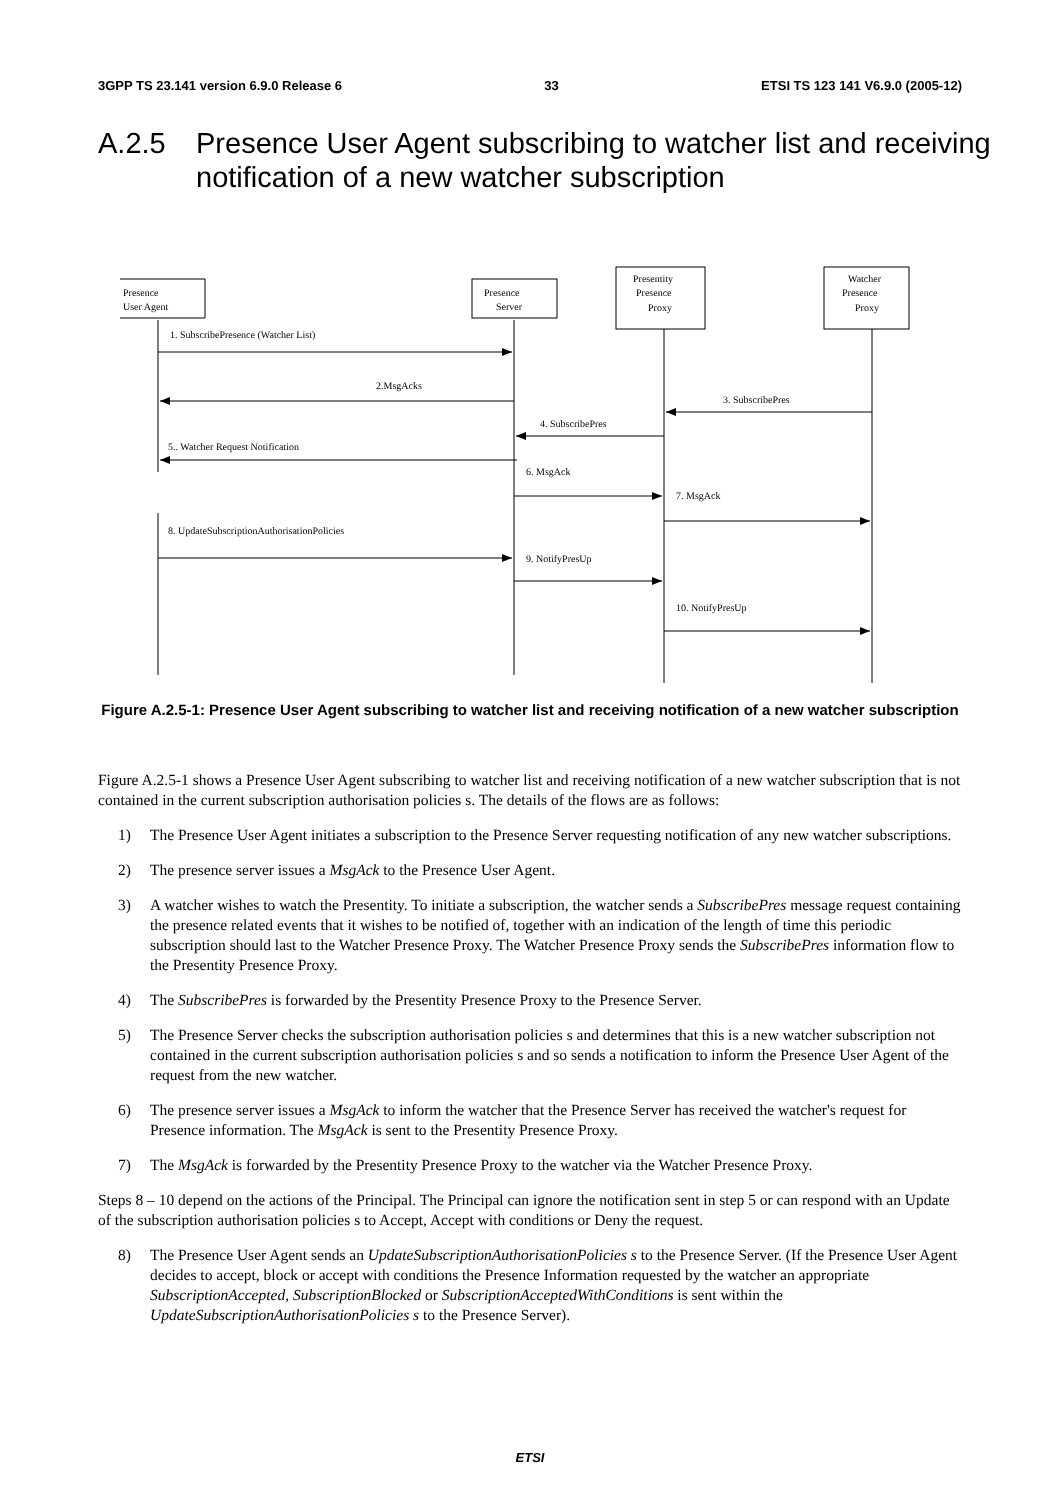3GPP TS 23.141 version 6.9.0 Release 6 33 ETSI TS 123 141 V6.9.0 (2005-12)
A.2.5 Presence User Agent subscribing to watcher list and receiving notification of a new watcher subscription
Presence
User Agent
Presence
Server
Presentity
Presence
Proxy
Watcher
Presence
Proxy
1. SubscribePresence (Watcher List)
2.MsgAcks
3. SubscribePres
4. SubscribePres
5.. Watcher Request Notification
6. MsgAck
7. MsgAck
8. UpdateSubscriptionAuthorisationPolicies
9. NotifyPresUp
10. NotifyPresUp
Figure A.2.5-1: Presence User Agent subscribing to watcher list and receiving notification of a new watcher subscription
Figure A.2.5-1 shows a Presence User Agent subscribing to watcher list and receiving notification of a new watcher subscription that is not contained in the current subscription authorisation policies s. The details of the flows are as follows:
1) The Presence User Agent initiates a subscription to the Presence Server requesting notification of any new watcher subscriptions.
2) The presence server issues a MsgAck to the Presence User Agent.
3) A watcher wishes to watch the Presentity. To initiate a subscription, the watcher sends a SubscribePres message request containing the presence related events that it wishes to be notified of, together with an indication of the length of time this periodic subscription should last to the Watcher Presence Proxy. The Watcher Presence Proxy sends the SubscribePres information flow to the Presentity Presence Proxy.
4) The SubscribePres is forwarded by the Presentity Presence Proxy to the Presence Server.
5) The Presence Server checks the subscription authorisation policies s and determines that this is a new watcher subscription not contained in the current subscription authorisation policies s and so sends a notification to inform the Presence User Agent of the request from the new watcher.
6) The presence server issues a MsgAck to inform the watcher that the Presence Server has received the watcher's request for Presence information. The MsgAck is sent to the Presentity Presence Proxy.
7) The MsgAck is forwarded by the Presentity Presence Proxy to the watcher via the Watcher Presence Proxy.
Steps 8 – 10 depend on the actions of the Principal. The Principal can ignore the notification sent in step 5 or can respond with an Update of the subscription authorisation policies s to Accept, Accept with conditions or Deny the request.
8) The Presence User Agent sends an UpdateSubscriptionAuthorisationPolicies s to the Presence Server. (If the Presence User Agent decides to accept, block or accept with conditions the Presence Information requested by the watcher an appropriate SubscriptionAccepted, SubscriptionBlocked or SubscriptionAcceptedWithConditions is sent within the UpdateSubscriptionAuthorisationPolicies s to the Presence Server).
ETSI